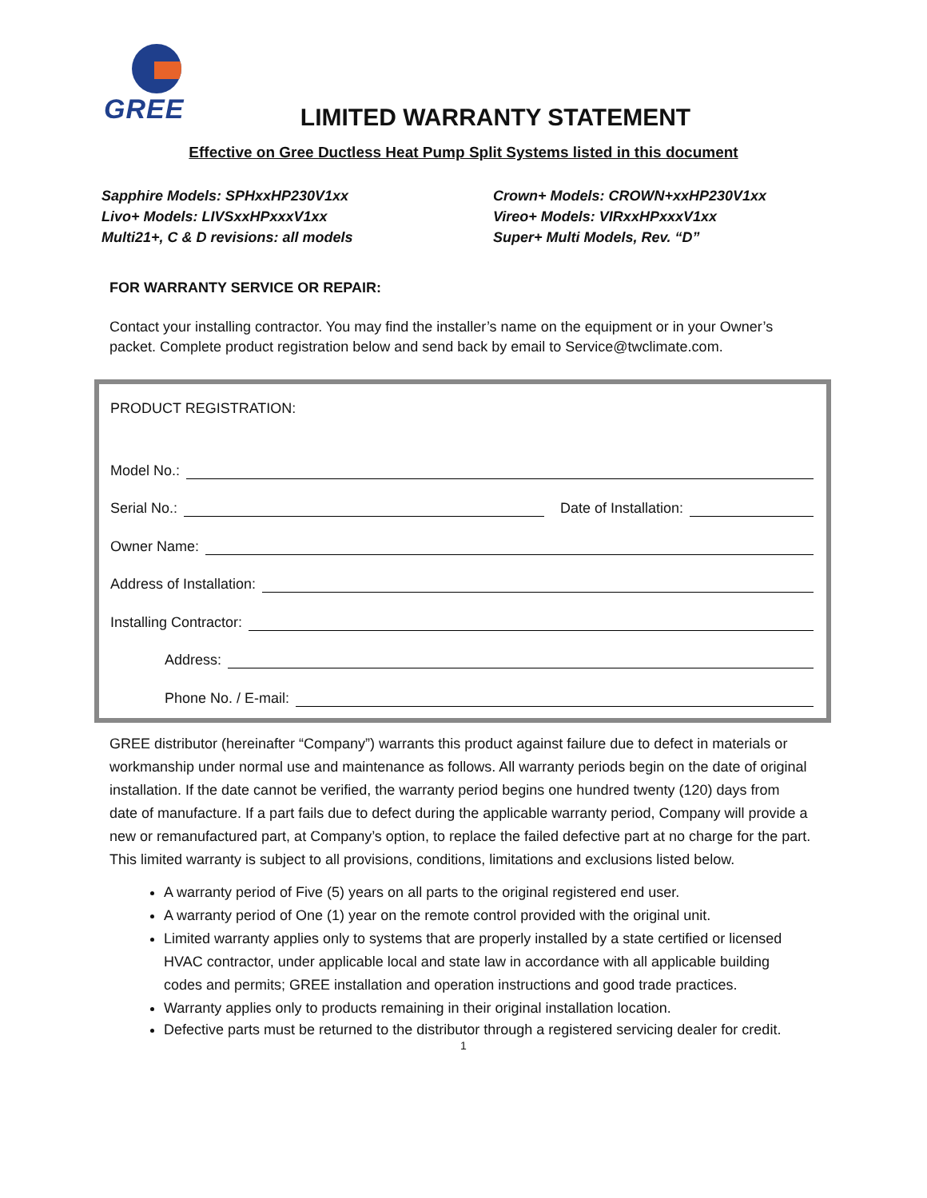GREE
LIMITED WARRANTY STATEMENT
Effective on Gree Ductless Heat Pump Split Systems listed in this document
Sapphire Models: SPHxxHP230V1xx
Livo+ Models: LIVSxxHPxxxV1xx
Multi21+, C & D revisions: all models
Crown+ Models: CROWN+xxHP230V1xx
Vireo+ Models: VIRxxHPxxxV1xx
Super+ Multi Models, Rev. “D”
FOR WARRANTY SERVICE OR REPAIR:
Contact your installing contractor. You may find the installer’s name on the equipment or in your Owner’s packet. Complete product registration below and send back by email to Service@twclimate.com.
PRODUCT REGISTRATION:
Model No.:
Serial No.: Date of Installation:
Owner Name:
Address of Installation:
Installing Contractor:
Address:
Phone No. / E-mail:
GREE distributor (hereinafter “Company”) warrants this product against failure due to defect in materials or workmanship under normal use and maintenance as follows. All warranty periods begin on the date of original installation. If the date cannot be verified, the warranty period begins one hundred twenty (120) days from date of manufacture. If a part fails due to defect during the applicable warranty period, Company will provide a new or remanufactured part, at Company’s option, to replace the failed defective part at no charge for the part. This limited warranty is subject to all provisions, conditions, limitations and exclusions listed below.
A warranty period of Five (5) years on all parts to the original registered end user.
A warranty period of One (1) year on the remote control provided with the original unit.
Limited warranty applies only to systems that are properly installed by a state certified or licensed HVAC contractor, under applicable local and state law in accordance with all applicable building codes and permits; GREE installation and operation instructions and good trade practices.
Warranty applies only to products remaining in their original installation location.
Defective parts must be returned to the distributor through a registered servicing dealer for credit.
1